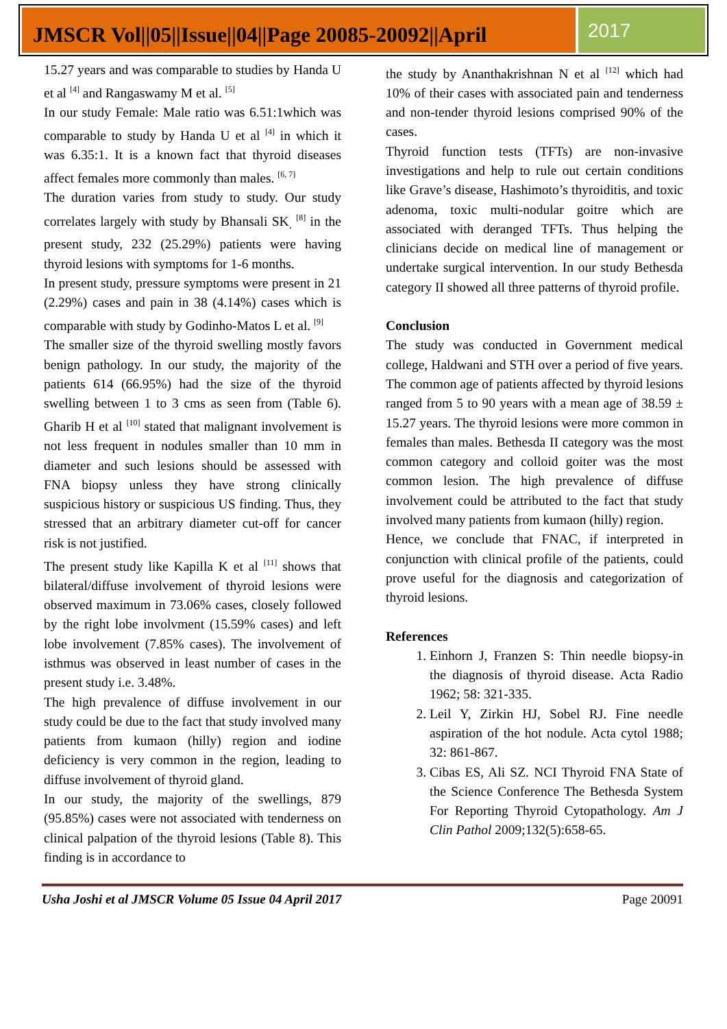JMSCR Vol||05||Issue||04||Page 20085-20092||April
2017
15.27 years and was comparable to studies by Handa U et al <sup>[4]</sup> and Rangaswamy M et al. <sup>[5]</sup>
In our study Female: Male ratio was 6.51:1which was comparable to study by Handa U et al <sup>[4]</sup> in which it was 6.35:1. It is a known fact that thyroid diseases affect females more commonly than males. <sup>[6, 7]</sup>
The duration varies from study to study. Our study correlates largely with study by Bhansali SK<sub>.</sub> <sup>[8]</sup> in the present study, 232 (25.29%) patients were having thyroid lesions with symptoms for 1-6 months.
In present study, pressure symptoms were present in 21 (2.29%) cases and pain in 38 (4.14%) cases which is comparable with study by Godinho-Matos L et al. <sup>[9]</sup>
The smaller size of the thyroid swelling mostly favors benign pathology. In our study, the majority of the patients 614 (66.95%) had the size of the thyroid swelling between 1 to 3 cms as seen from (Table 6). Gharib H et al <sup>[10]</sup> stated that malignant involvement is not less frequent in nodules smaller than 10 mm in diameter and such lesions should be assessed with FNA biopsy unless they have strong clinically suspicious history or suspicious US finding. Thus, they stressed that an arbitrary diameter cut-off for cancer risk is not justified.
The present study like Kapilla K et al <sup>[11]</sup> shows that bilateral/diffuse involvement of thyroid lesions were observed maximum in 73.06% cases, closely followed by the right lobe involvment (15.59% cases) and left lobe involvement (7.85% cases). The involvement of isthmus was observed in least number of cases in the present study i.e. 3.48%.
The high prevalence of diffuse involvement in our study could be due to the fact that study involved many patients from kumaon (hilly) region and iodine deficiency is very common in the region, leading to diffuse involvement of thyroid gland.
In our study, the majority of the swellings, 879 (95.85%) cases were not associated with tenderness on clinical palpation of the thyroid lesions (Table 8). This finding is in accordance to
the study by Ananthakrishnan N et al <sup>[12]</sup> which had 10% of their cases with associated pain and tenderness and non-tender thyroid lesions comprised 90% of the cases.
Thyroid function tests (TFTs) are non-invasive investigations and help to rule out certain conditions like Grave’s disease, Hashimoto’s thyroiditis, and toxic adenoma, toxic multi-nodular goitre which are associated with deranged TFTs. Thus helping the clinicians decide on medical line of management or undertake surgical intervention. In our study Bethesda category II showed all three patterns of thyroid profile.
Conclusion
The study was conducted in Government medical college, Haldwani and STH over a period of five years. The common age of patients affected by thyroid lesions ranged from 5 to 90 years with a mean age of 38.59 ± 15.27 years. The thyroid lesions were more common in females than males. Bethesda II category was the most common category and colloid goiter was the most common lesion. The high prevalence of diffuse involvement could be attributed to the fact that study involved many patients from kumaon (hilly) region.
Hence, we conclude that FNAC, if interpreted in conjunction with clinical profile of the patients, could prove useful for the diagnosis and categorization of thyroid lesions.
References
1. Einhorn J, Franzen S: Thin needle biopsy-in the diagnosis of thyroid disease. Acta Radio 1962; 58: 321-335.
2. Leil Y, Zirkin HJ, Sobel RJ. Fine needle aspiration of the hot nodule. Acta cytol 1988; 32: 861-867.
3. Cibas ES, Ali SZ. NCI Thyroid FNA State of the Science Conference The Bethesda System For Reporting Thyroid Cytopathology. Am J Clin Pathol 2009;132(5):658-65.
Usha Joshi et al JMSCR Volume 05 Issue 04 April 2017 Page 20091